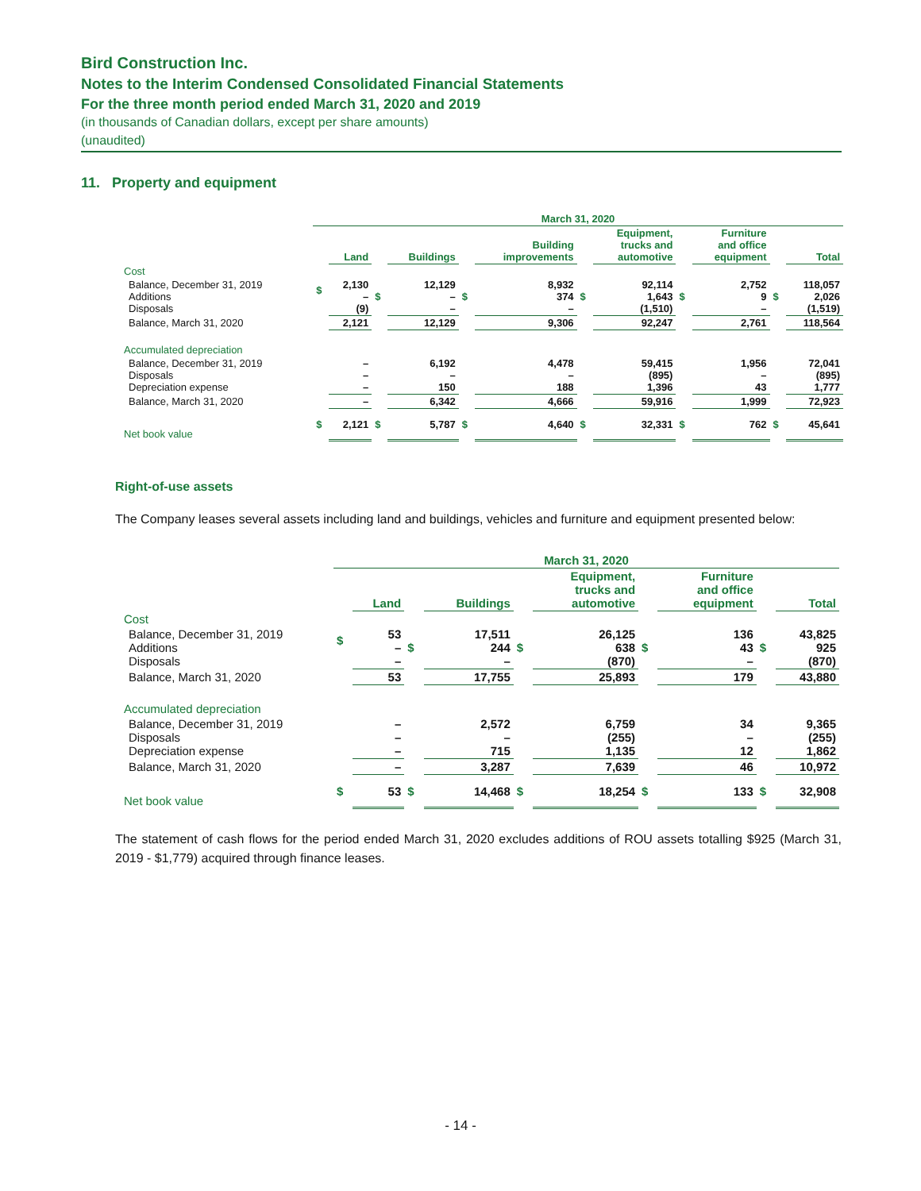Bird Construction Inc.
Notes to the Interim Condensed Consolidated Financial Statements
For the three month period ended March 31, 2020 and 2019
(in thousands of Canadian dollars, except per share amounts)
(unaudited)
11. Property and equipment
| | March 31, 2020 | | | | | | | | | | | |
| --- | --- | --- | --- | --- | --- | --- | --- | --- | --- | --- | --- | --- |
| | | Land | | Buildings | | Building improvements | | Equipment, trucks and automotive | | Furniture and office equipment | | Total |
| Cost | | | | | | | | | | | | |
| Balance, December 31, 2019 Additions Disposals | $ | 2,130 – (9) | $ | 12,129 – – | $ | 8,932 374 – | $ | 92,114 1,643 (1,510) | $ | 2,752 9 – | $ | 118,057 2,026 (1,519) |
| Balance, March 31, 2020 | | 2,121 | | 12,129 | | 9,306 | | 92,247 | | 2,761 | | 118,564 |
| Accumulated depreciation | | | | | | | | | | | | |
| Balance, December 31, 2019 Disposals Depreciation expense | | – – – | | 6,192 – 150 | | 4,478 – 188 | | 59,415 (895) 1,396 | | 1,956 – 43 | | 72,041 (895) 1,777 |
| Balance, March 31, 2020 | | – | | 6,342 | | 4,666 | | 59,916 | | 1,999 | | 72,923 |
| Net book value | $ | 2,121 | $ | 5,787 | $ | 4,640 | $ | 32,331 | $ | 762 | $ | 45,641 |
Right-of-use assets
The Company leases several assets including land and buildings, vehicles and furniture and equipment presented below:
| | March 31, 2020 | | | | | | | | | |
| --- | --- | --- | --- | --- | --- | --- | --- | --- | --- | --- |
| | | Land | | Buildings | | Equipment, trucks and automotive | | Furniture and office equipment | | Total |
| Cost | | | | | | | | | | |
| Balance, December 31, 2019 Additions Disposals | $ | 53 – – | $ | 17,511 244 – | $ | 26,125 638 (870) | $ | 136 43 – | $ | 43,825 925 (870) |
| Balance, March 31, 2020 | | 53 | | 17,755 | | 25,893 | | 179 | | 43,880 |
| Accumulated depreciation | | | | | | | | | | |
| Balance, December 31, 2019 Disposals Depreciation expense | | – – – | | 2,572 – 715 | | 6,759 (255) 1,135 | | 34 – 12 | | 9,365 (255) 1,862 |
| Balance, March 31, 2020 | | – | | 3,287 | | 7,639 | | 46 | | 10,972 |
| Net book value | $ | 53 | $ | 14,468 | $ | 18,254 | $ | 133 | $ | 32,908 |
The statement of cash flows for the period ended March 31, 2020 excludes additions of ROU assets totalling $925 (March 31, 2019 - $1,779) acquired through finance leases.
- 14 -